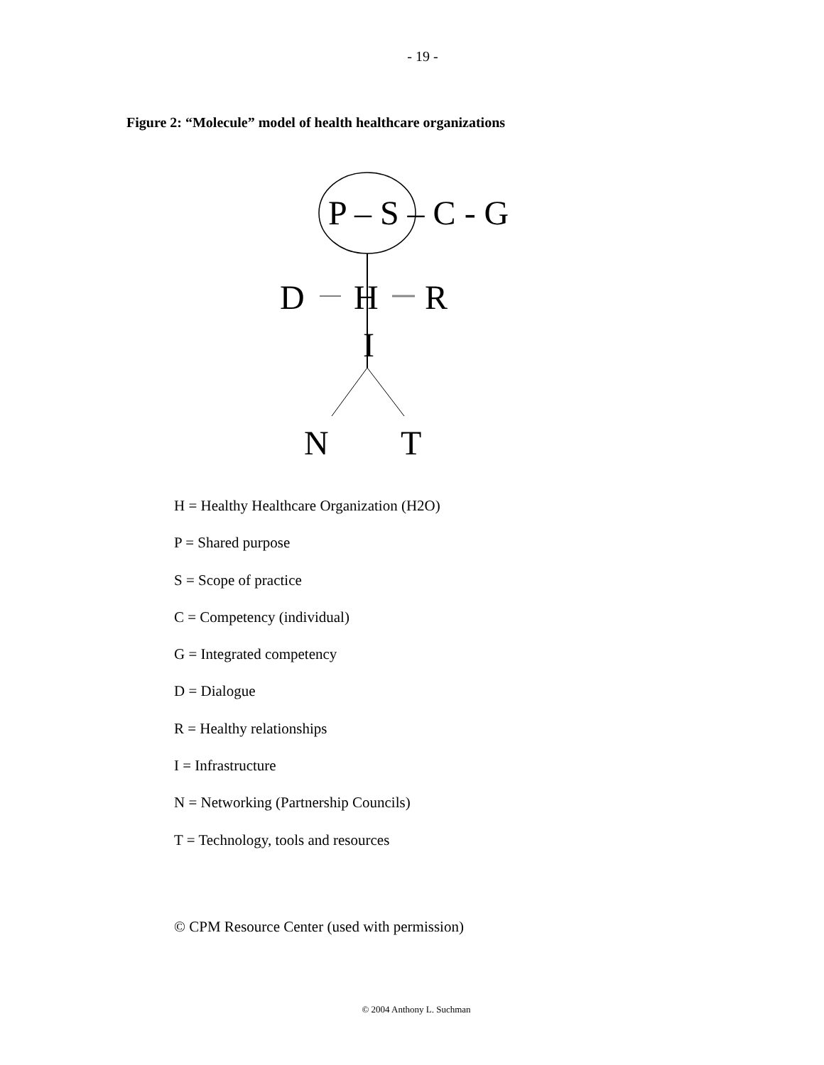- 19 -
Figure 2: “Molecule” model of health healthcare organizations
P – S – C - G
D H R
I
N T
H = Healthy Healthcare Organization (H2O)
P = Shared purpose
S = Scope of practice
C = Competency (individual)
G = Integrated competency
D = Dialogue
R = Healthy relationships
I = Infrastructure
N = Networking (Partnership Councils)
T = Technology, tools and resources
© CPM Resource Center (used with permission)
© 2004 Anthony L. Suchman